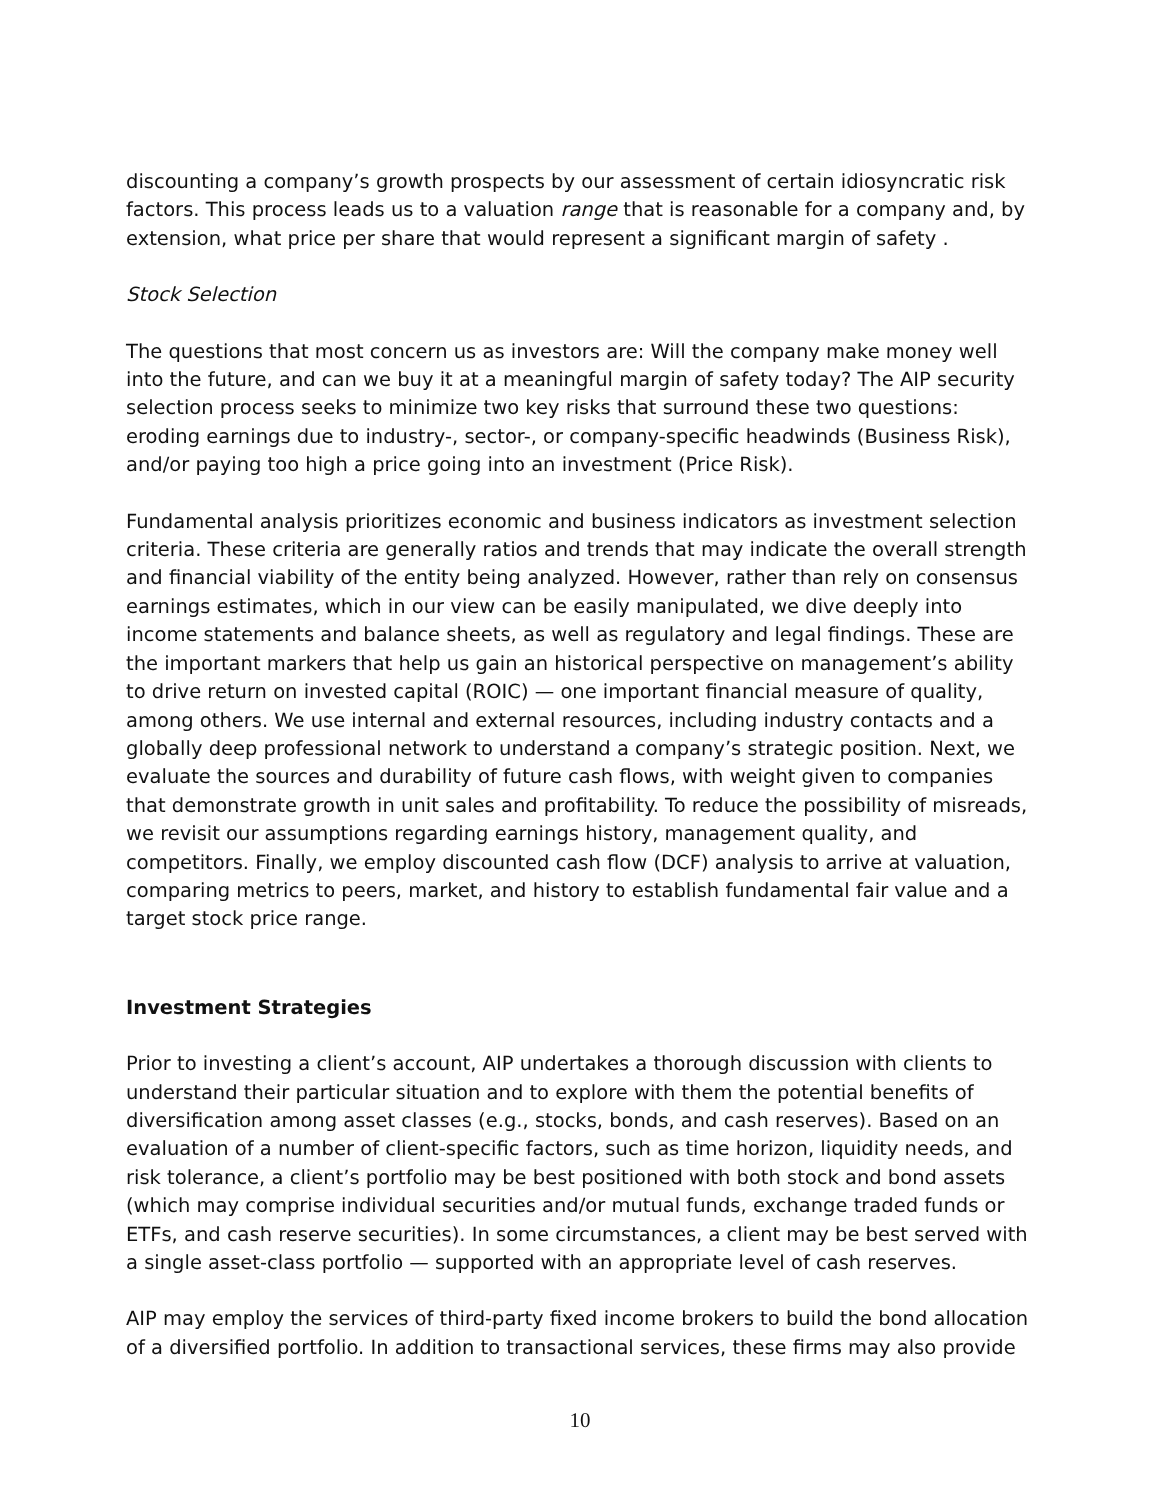discounting a company’s growth prospects by our assessment of certain idiosyncratic risk factors. This process leads us to a valuation range that is reasonable for a company and, by extension, what price per share that would represent a significant margin of safety .
Stock Selection
The questions that most concern us as investors are: Will the company make money well into the future, and can we buy it at a meaningful margin of safety today? The AIP security selection process seeks to minimize two key risks that surround these two questions: eroding earnings due to industry-, sector-, or company-specific headwinds (Business Risk), and/or paying too high a price going into an investment (Price Risk).
Fundamental analysis prioritizes economic and business indicators as investment selection criteria. These criteria are generally ratios and trends that may indicate the overall strength and financial viability of the entity being analyzed. However, rather than rely on consensus earnings estimates, which in our view can be easily manipulated, we dive deeply into income statements and balance sheets, as well as regulatory and legal findings. These are the important markers that help us gain an historical perspective on management’s ability to drive return on invested capital (ROIC) — one important financial measure of quality, among others. We use internal and external resources, including industry contacts and a globally deep professional network to understand a company’s strategic position. Next, we evaluate the sources and durability of future cash flows, with weight given to companies that demonstrate growth in unit sales and profitability. To reduce the possibility of misreads, we revisit our assumptions regarding earnings history, management quality, and competitors. Finally, we employ discounted cash flow (DCF) analysis to arrive at valuation, comparing metrics to peers, market, and history to establish fundamental fair value and a target stock price range.
Investment Strategies
Prior to investing a client’s account, AIP undertakes a thorough discussion with clients to understand their particular situation and to explore with them the potential benefits of diversification among asset classes (e.g., stocks, bonds, and cash reserves). Based on an evaluation of a number of client-specific factors, such as time horizon, liquidity needs, and risk tolerance, a client’s portfolio may be best positioned with both stock and bond assets (which may comprise individual securities and/or mutual funds, exchange traded funds or ETFs, and cash reserve securities). In some circumstances, a client may be best served with a single asset-class portfolio — supported with an appropriate level of cash reserves.
AIP may employ the services of third-party fixed income brokers to build the bond allocation of a diversified portfolio. In addition to transactional services, these firms may also provide
10